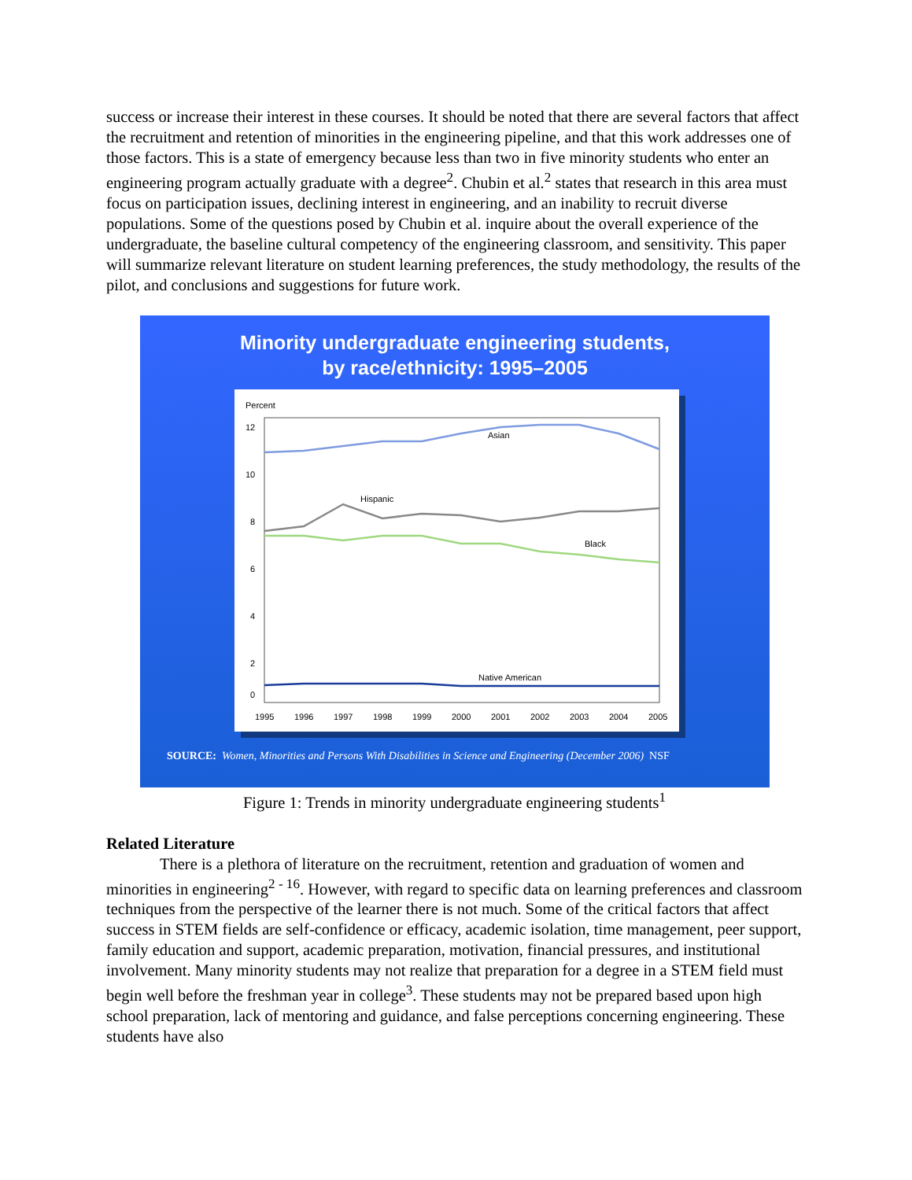success or increase their interest in these courses. It should be noted that there are several factors that affect the recruitment and retention of minorities in the engineering pipeline, and that this work addresses one of those factors. This is a state of emergency because less than two in five minority students who enter an engineering program actually graduate with a degree<sup>2</sup>. Chubin et al.<sup>2</sup> states that research in this area must focus on participation issues, declining interest in engineering, and an inability to recruit diverse populations. Some of the questions posed by Chubin et al. inquire about the overall experience of the undergraduate, the baseline cultural competency of the engineering classroom, and sensitivity. This paper will summarize relevant literature on student learning preferences, the study methodology, the results of the pilot, and conclusions and suggestions for future work.
Minority undergraduate engineering students,
by race/ethnicity: 1995–2005
Percent
12
10
8
6
4
2
0
Asian
Hispanic
Black
Native American
1995
1996
1997
1998
1999
2000
2001
2002
2003
2004
2005
SOURCE: Women, Minorities and Persons With Disabilities in Science and Engineering (December 2006) NSF
Figure 1: Trends in minority undergraduate engineering students<sup>1</sup>
Related Literature
There is a plethora of literature on the recruitment, retention and graduation of women and minorities in engineering<sup>2 - 16</sup>. However, with regard to specific data on learning preferences and classroom techniques from the perspective of the learner there is not much. Some of the critical factors that affect success in STEM fields are self-confidence or efficacy, academic isolation, time management, peer support, family education and support, academic preparation, motivation, financial pressures, and institutional involvement. Many minority students may not realize that preparation for a degree in a STEM field must begin well before the freshman year in college<sup>3</sup>. These students may not be prepared based upon high school preparation, lack of mentoring and guidance, and false perceptions concerning engineering. These students have also